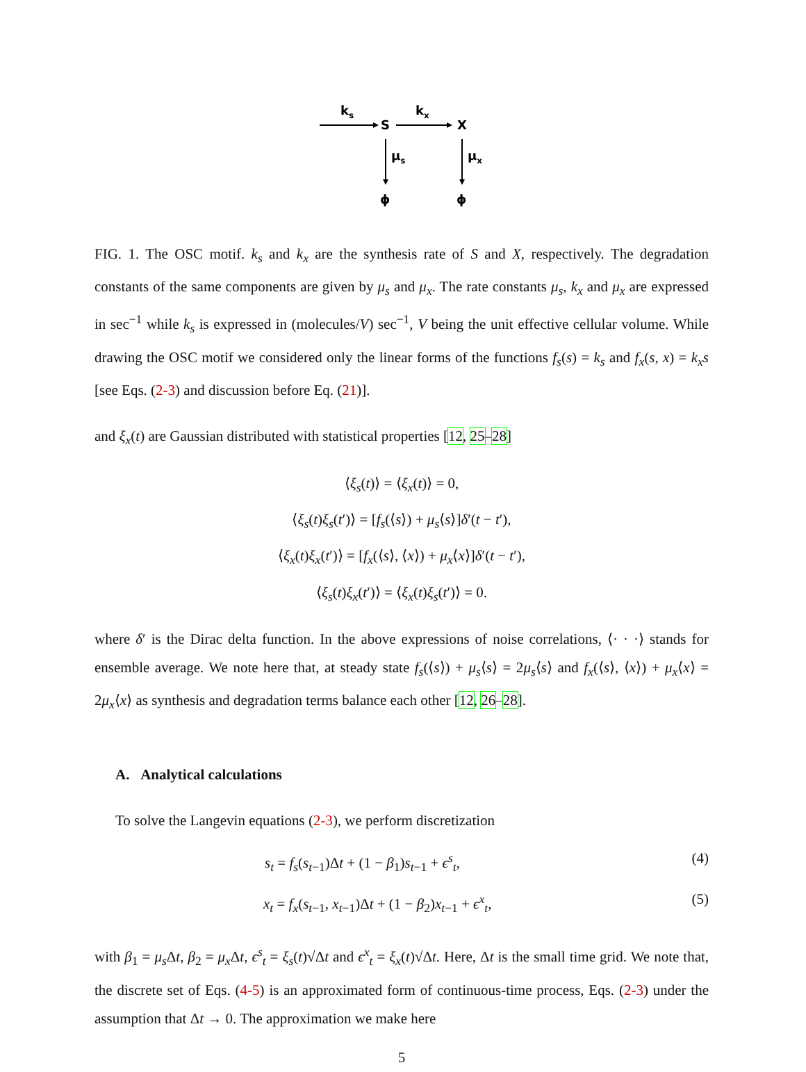ks
S
kx
X
μs
μx
ϕ
ϕ
FIG. 1. The OSC motif. k<sub>s</sub> and k<sub>x</sub> are the synthesis rate of S and X, respectively. The degradation constants of the same components are given by μ<sub>s</sub> and μ<sub>x</sub>. The rate constants μ<sub>s</sub>, k<sub>x</sub> and μ<sub>x</sub> are expressed in sec<sup>−1</sup> while k<sub>s</sub> is expressed in (molecules/V) sec<sup>−1</sup>, V being the unit effective cellular volume. While drawing the OSC motif we considered only the linear forms of the functions f<sub>s</sub>(s) = k<sub>s</sub> and f<sub>x</sub>(s, x) = k<sub>x</sub>s [see Eqs. (2-3) and discussion before Eq. (21)].
and ξ<sub>x</sub>(t) are Gaussian distributed with statistical properties [12, 25–28]
⟨ξ<sub>s</sub>(t)⟩ = ⟨ξ<sub>x</sub>(t)⟩ = 0,
⟨ξ<sub>s</sub>(t)ξ<sub>s</sub>(t′)⟩ = [f<sub>s</sub>(⟨s⟩) + μ<sub>s</sub>⟨s⟩]δ′(t − t′),
⟨ξ<sub>x</sub>(t)ξ<sub>x</sub>(t′)⟩ = [f<sub>x</sub>(⟨s⟩, ⟨x⟩) + μ<sub>x</sub>⟨x⟩]δ′(t − t′),
⟨ξ<sub>s</sub>(t)ξ<sub>x</sub>(t′)⟩ = ⟨ξ<sub>x</sub>(t)ξ<sub>s</sub>(t′)⟩ = 0.
where δ′ is the Dirac delta function. In the above expressions of noise correlations, ⟨· · ·⟩ stands for ensemble average. We note here that, at steady state f<sub>s</sub>(⟨s⟩) + μ<sub>s</sub>⟨s⟩ = 2μ<sub>s</sub>⟨s⟩ and f<sub>x</sub>(⟨s⟩, ⟨x⟩) + μ<sub>x</sub>⟨x⟩ = 2μ<sub>x</sub>⟨x⟩ as synthesis and degradation terms balance each other [12, 26–28].
A. Analytical calculations
To solve the Langevin equations (2-3), we perform discretization
s<sub>t</sub> = f<sub>s</sub>(s<sub>t−1</sub>)Δt + (1 − β<sub>1</sub>)s<sub>t−1</sub> + ϵ<sup>s</sup><sub>t</sub>, (4)
x<sub>t</sub> = f<sub>x</sub>(s<sub>t−1</sub>, x<sub>t−1</sub>)Δt + (1 − β<sub>2</sub>)x<sub>t−1</sub> + ϵ<sup>x</sup><sub>t</sub>, (5)
with β<sub>1</sub> = μ<sub>s</sub> Δt, β<sub>2</sub> = μ<sub>x</sub> Δt, ϵ<sup>s</sup><sub>t</sub> = ξ<sub>s</sub>(t)√Δt and ϵ<sup>x</sup><sub>t</sub> = ξ<sub>x</sub>(t)√Δt. Here, Δt is the small time grid. We note that, the discrete set of Eqs. (4-5) is an approximated form of continuous-time process, Eqs. (2-3) under the assumption that Δt → 0. The approximation we make here
5